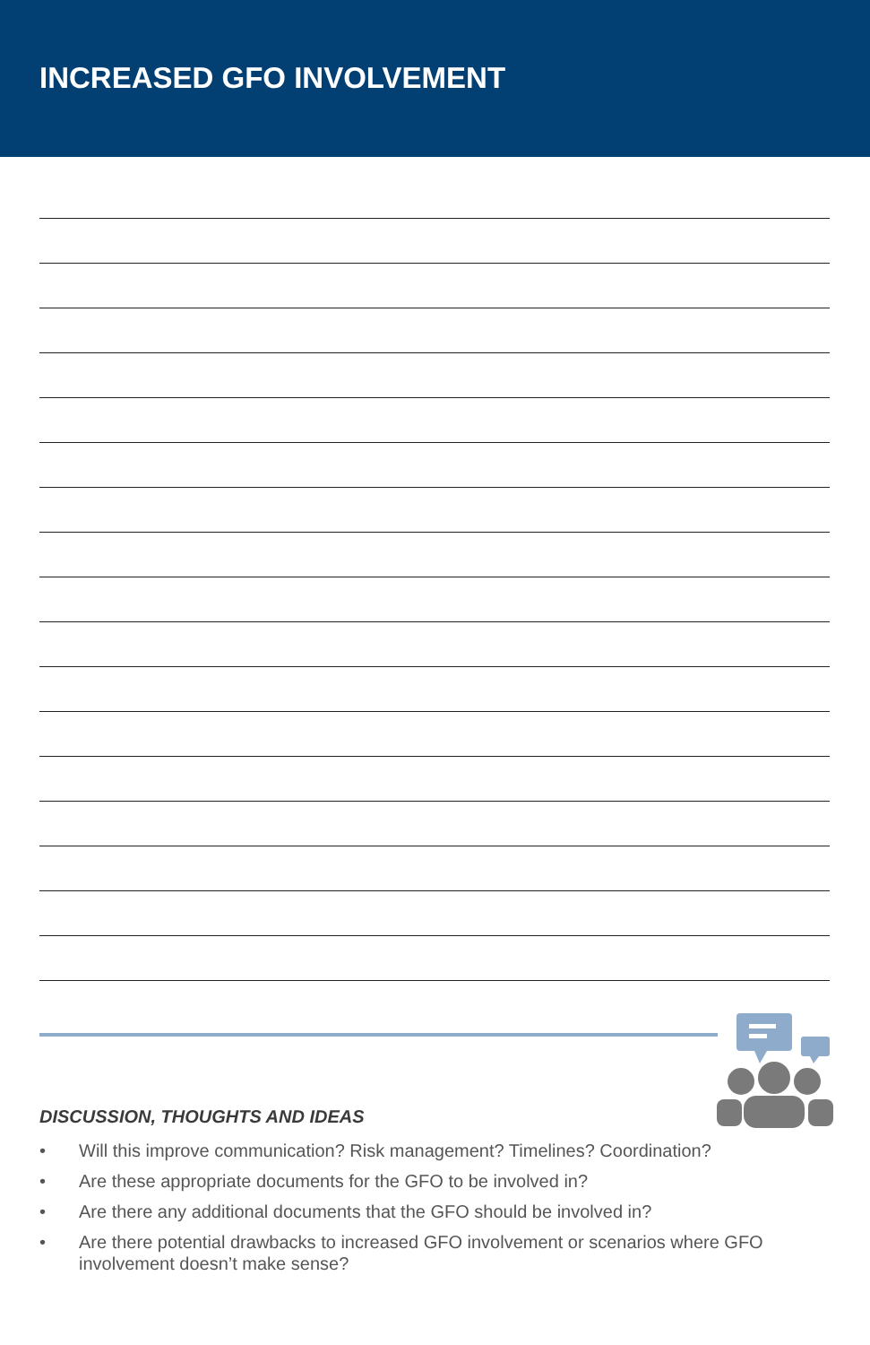INCREASED GFO INVOLVEMENT
DISCUSSION, THOUGHTS AND IDEAS
• Will this improve communication? Risk management? Timelines? Coordination?
• Are these appropriate documents for the GFO to be involved in?
• Are there any additional documents that the GFO should be involved in?
• Are there potential drawbacks to increased GFO involvement or scenarios where GFO involvement doesn’t make sense?